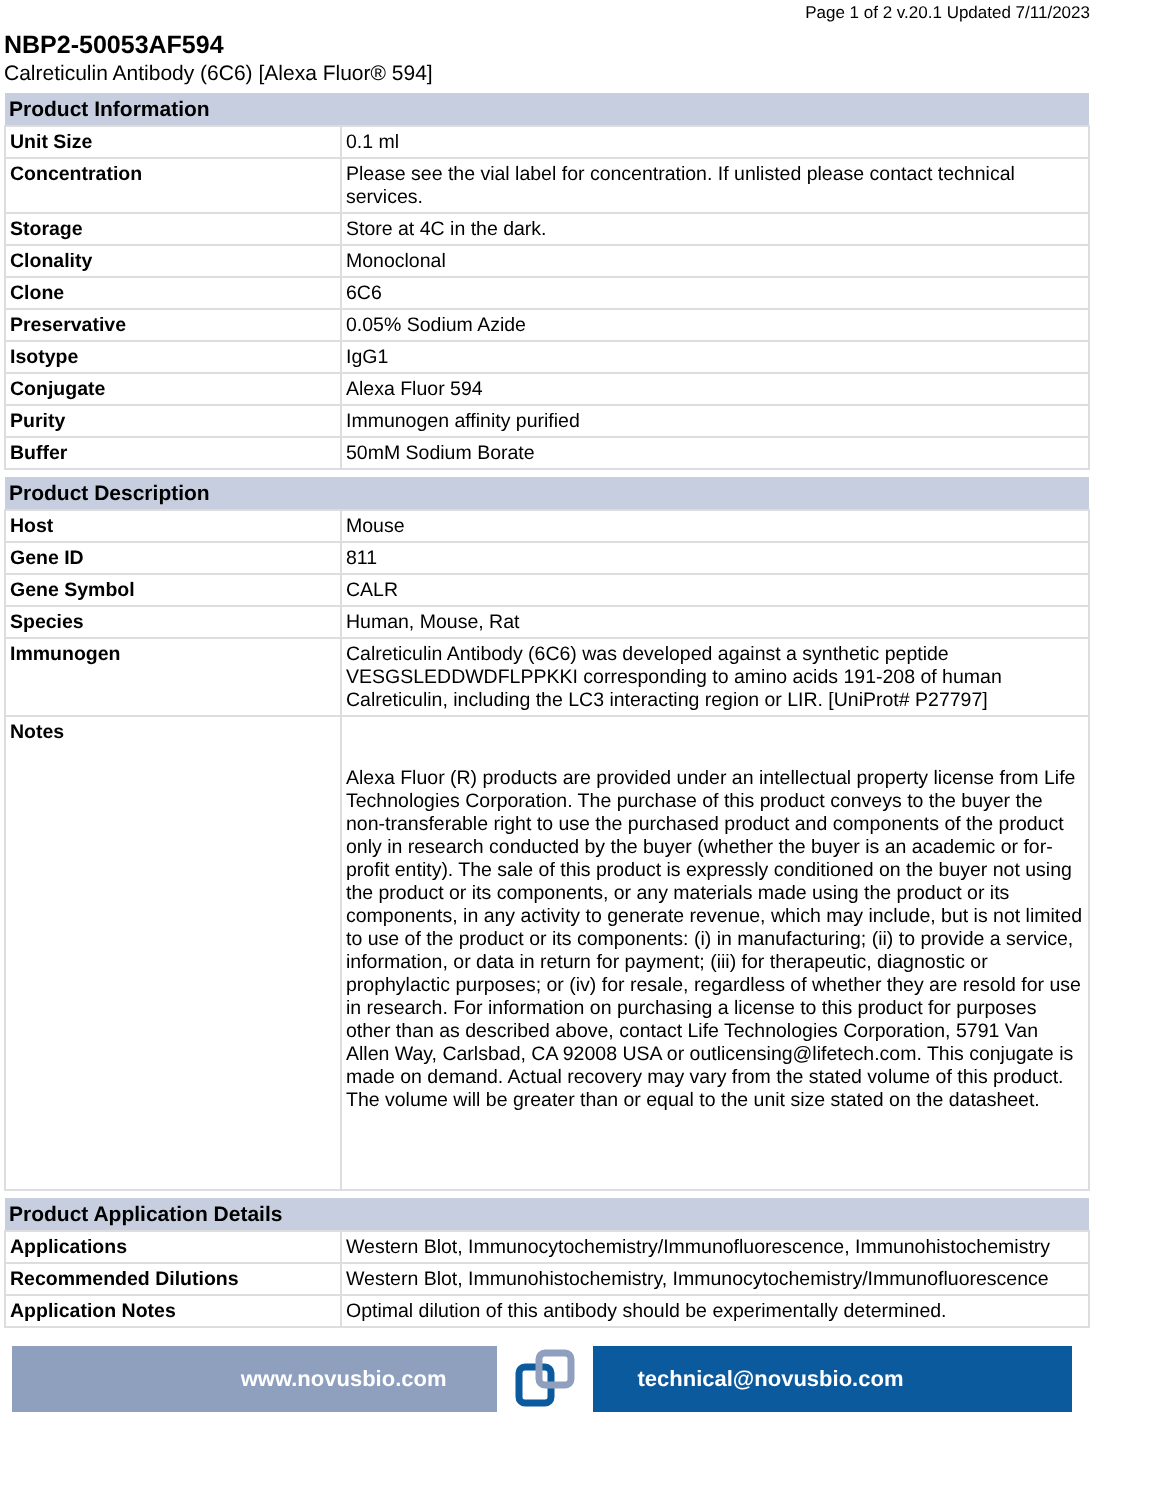Page 1 of 2 v.20.1 Updated 7/11/2023
NBP2-50053AF594
Calreticulin Antibody (6C6) [Alexa Fluor® 594]
| Product Information | |
| --- | --- |
| Unit Size | 0.1 ml |
| Concentration | Please see the vial label for concentration. If unlisted please contact technical services. |
| Storage | Store at 4C in the dark. |
| Clonality | Monoclonal |
| Clone | 6C6 |
| Preservative | 0.05% Sodium Azide |
| Isotype | IgG1 |
| Conjugate | Alexa Fluor 594 |
| Purity | Immunogen affinity purified |
| Buffer | 50mM Sodium Borate |
| Product Description | |
| --- | --- |
| Host | Mouse |
| Gene ID | 811 |
| Gene Symbol | CALR |
| Species | Human, Mouse, Rat |
| Immunogen | Calreticulin Antibody (6C6) was developed against a synthetic peptide VESGSLEDDWDFLPPKKI corresponding to amino acids 191-208 of human Calreticulin, including the LC3 interacting region or LIR. [UniProt# P27797] |
| Notes | Alexa Fluor (R) products are provided under an intellectual property license from Life Technologies Corporation. The purchase of this product conveys to the buyer the non-transferable right to use the purchased product and components of the product only in research conducted by the buyer (whether the buyer is an academic or for-profit entity). The sale of this product is expressly conditioned on the buyer not using the product or its components, or any materials made using the product or its components, in any activity to generate revenue, which may include, but is not limited to use of the product or its components: (i) in manufacturing; (ii) to provide a service, information, or data in return for payment; (iii) for therapeutic, diagnostic or prophylactic purposes; or (iv) for resale, regardless of whether they are resold for use in research. For information on purchasing a license to this product for purposes other than as described above, contact Life Technologies Corporation, 5791 Van Allen Way, Carlsbad, CA 92008 USA or outlicensing@lifetech.com. This conjugate is made on demand. Actual recovery may vary from the stated volume of this product. The volume will be greater than or equal to the unit size stated on the datasheet. |
| Product Application Details | |
| --- | --- |
| Applications | Western Blot, Immunocytochemistry/Immunofluorescence, Immunohistochemistry |
| Recommended Dilutions | Western Blot, Immunohistochemistry, Immunocytochemistry/Immunofluorescence |
| Application Notes | Optimal dilution of this antibody should be experimentally determined. |
www.novusbio.com technical@novusbio.com